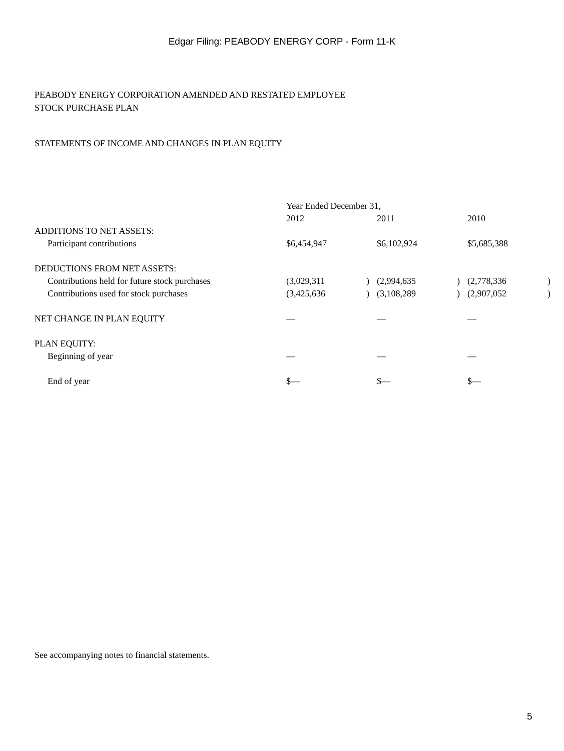Edgar Filing: PEABODY ENERGY CORP - Form 11-K
PEABODY ENERGY CORPORATION AMENDED AND RESTATED EMPLOYEE
STOCK PURCHASE PLAN
STATEMENTS OF INCOME AND CHANGES IN PLAN EQUITY
| | Year Ended December 31, | | | | | | | |
| | 2012 | | | 2011 | | | 2010 | |
| ADDITIONS TO NET ASSETS: | | | | | | | | |
| Participant contributions | $6,454,947 | | | $6,102,924 | | | $5,685,388 | |
| DEDUCTIONS FROM NET ASSETS: | | | | | | | | |
| Contributions held for future stock purchases | (3,029,311 | ) | | (2,994,635 | ) | | (2,778,336 | ) |
| Contributions used for stock purchases | (3,425,636 | ) | | (3,108,289 | ) | | (2,907,052 | ) |
| NET CHANGE IN PLAN EQUITY | — | | | — | | | — | |
| PLAN EQUITY: | | | | | | | | |
| Beginning of year | — | | | — | | | — | |
| End of year | $— | | | $— | | | $— | |
See accompanying notes to financial statements.
5